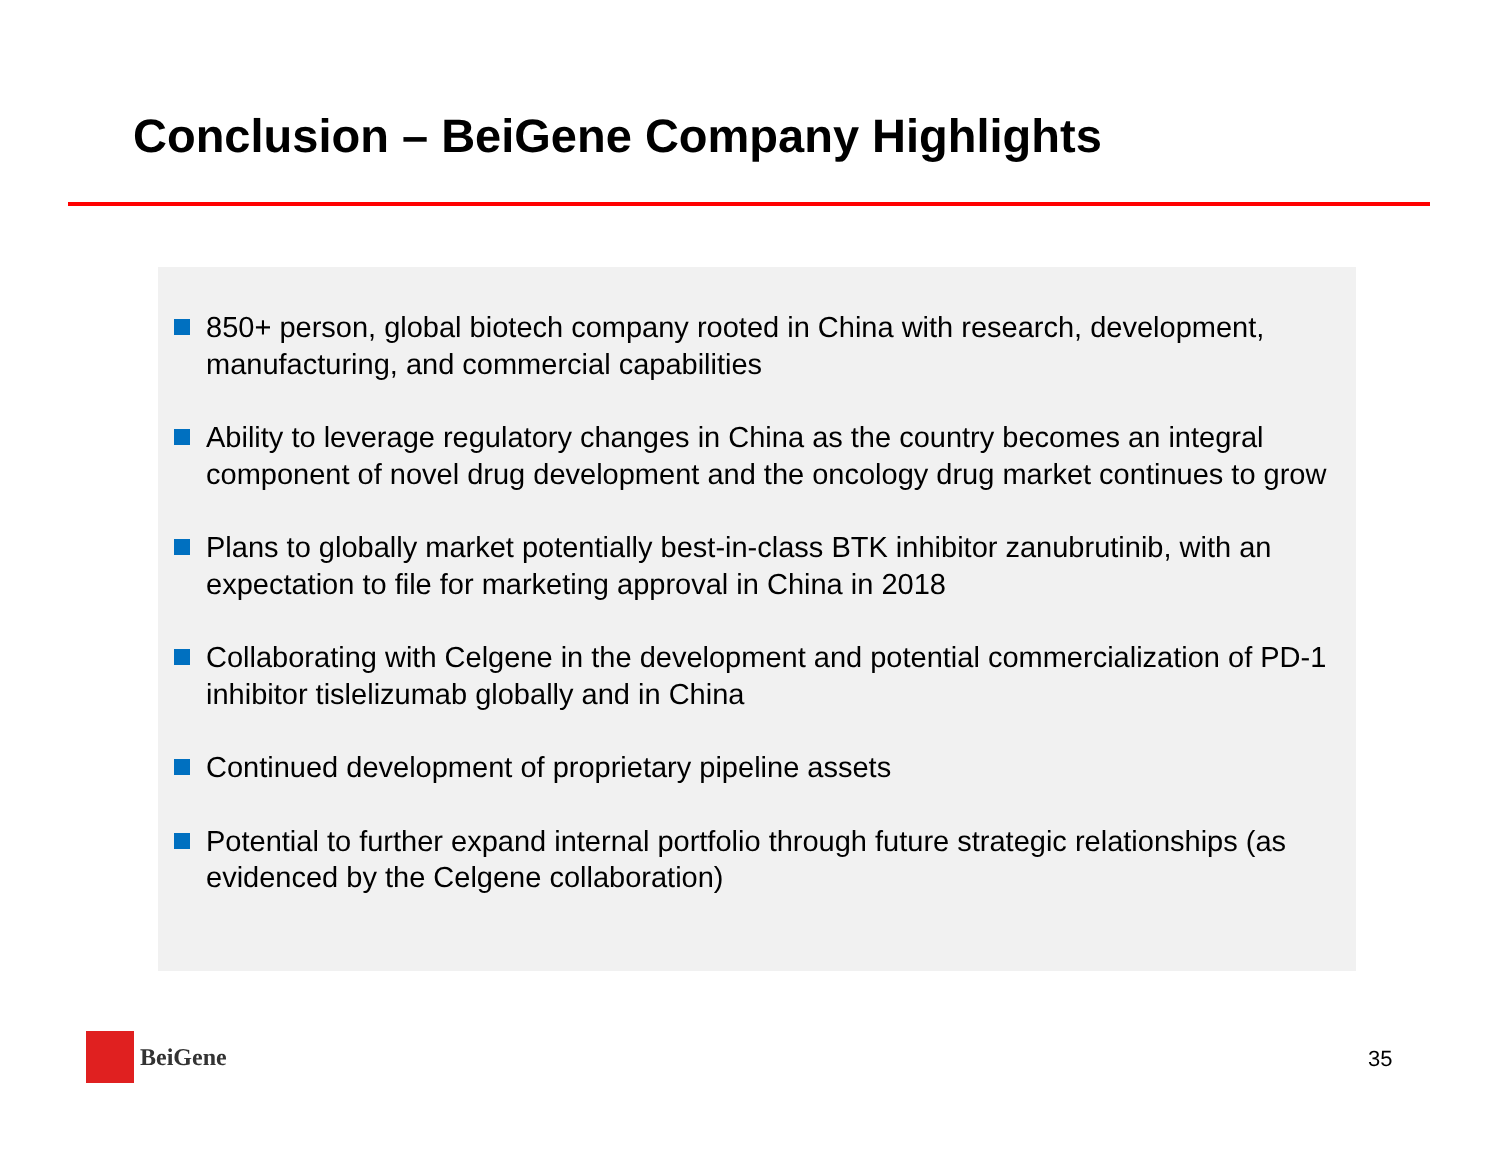Conclusion – BeiGene Company Highlights
850+ person, global biotech company rooted in China with research, development, manufacturing, and commercial capabilities
Ability to leverage regulatory changes in China as the country becomes an integral component of novel drug development and the oncology drug market continues to grow
Plans to globally market potentially best-in-class BTK inhibitor zanubrutinib, with an expectation to file for marketing approval in China in 2018
Collaborating with Celgene in the development and potential commercialization of PD-1 inhibitor tislelizumab globally and in China
Continued development of proprietary pipeline assets
Potential to further expand internal portfolio through future strategic relationships (as evidenced by the Celgene collaboration)
BeiGene
35